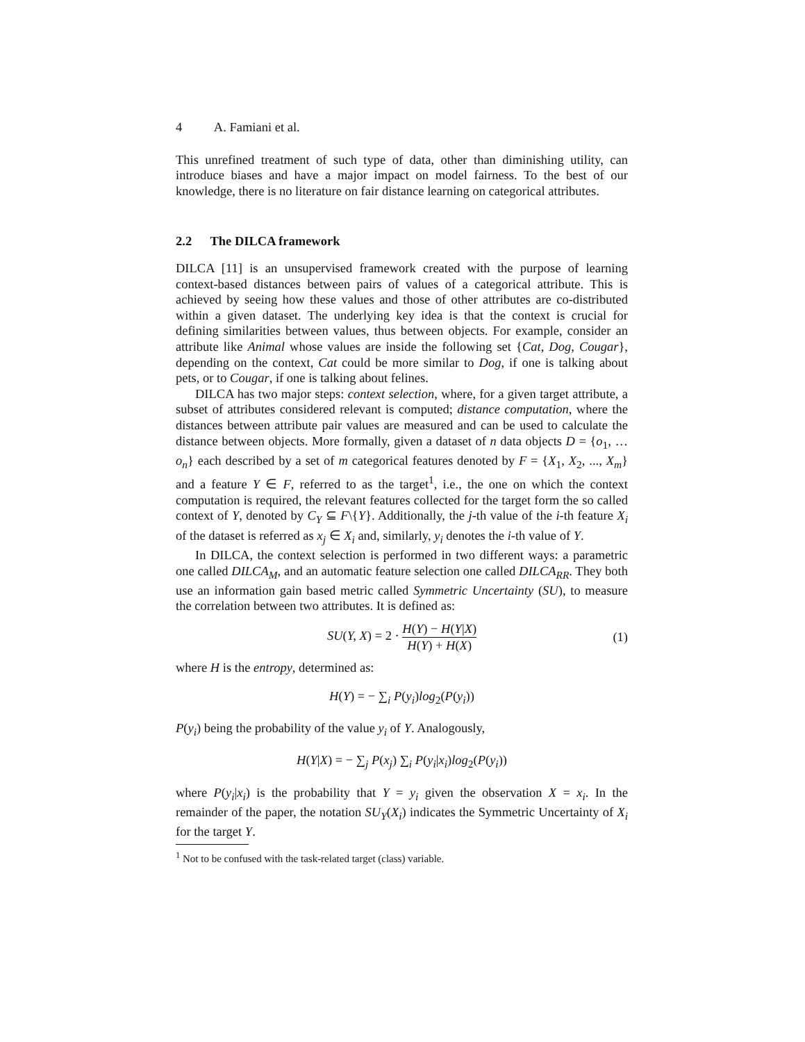4 A. Famiani et al.
This unrefined treatment of such type of data, other than diminishing utility, can introduce biases and have a major impact on model fairness. To the best of our knowledge, there is no literature on fair distance learning on categorical attributes.
2.2 The DILCA framework
DILCA [11] is an unsupervised framework created with the purpose of learning context-based distances between pairs of values of a categorical attribute. This is achieved by seeing how these values and those of other attributes are co-distributed within a given dataset. The underlying key idea is that the context is crucial for defining similarities between values, thus between objects. For example, consider an attribute like Animal whose values are inside the following set {Cat, Dog, Cougar}, depending on the context, Cat could be more similar to Dog, if one is talking about pets, or to Cougar, if one is talking about felines.
DILCA has two major steps: context selection, where, for a given target attribute, a subset of attributes considered relevant is computed; distance computation, where the distances between attribute pair values are measured and can be used to calculate the distance between objects. More formally, given a dataset of n data objects D = {o<sub>1</sub>, … o<sub>n</sub>} each described by a set of m categorical features denoted by F = {X<sub>1</sub>, X<sub>2</sub>, ..., X<sub>m</sub>} and a feature Y ∈ F, referred to as the target<sup>1</sup>, i.e., the one on which the context computation is required, the relevant features collected for the target form the so called context of Y, denoted by C<sub>Y</sub> ⊆ F\{Y}. Additionally, the j-th value of the i-th feature X<sub>i</sub> of the dataset is referred as x<sub>j</sub> ∈ X<sub>i</sub> and, similarly, y<sub>i</sub> denotes the i-th value of Y.
In DILCA, the context selection is performed in two different ways: a parametric one called DILCA<sub>M</sub>, and an automatic feature selection one called DILCA<sub>RR</sub>. They both use an information gain based metric called Symmetric Uncertainty (SU), to measure the correlation between two attributes. It is defined as:
SU(Y, X) = 2 · H(Y) − H(Y|X) H(Y) + H(X)
(1)
where H is the entropy, determined as:
H(Y) = − ∑<sub>i</sub> P(y<sub>i</sub>)log<sub>2</sub>(P(y<sub>i</sub>))
P(y<sub>i</sub>) being the probability of the value y<sub>i</sub> of Y. Analogously,
H(Y|X) = − ∑<sub>j</sub> P(x<sub>j</sub>) ∑<sub>i</sub> P(y<sub>i</sub>|x<sub>i</sub>)log<sub>2</sub>(P(y<sub>i</sub>))
where P(y<sub>i</sub>|x<sub>i</sub>) is the probability that Y = y<sub>i</sub> given the observation X = x<sub>i</sub>. In the remainder of the paper, the notation SU<sub>Y</sub>(X<sub>i</sub>) indicates the Symmetric Uncertainty of X<sub>i</sub> for the target Y.
<sup>1</sup> Not to be confused with the task-related target (class) variable.